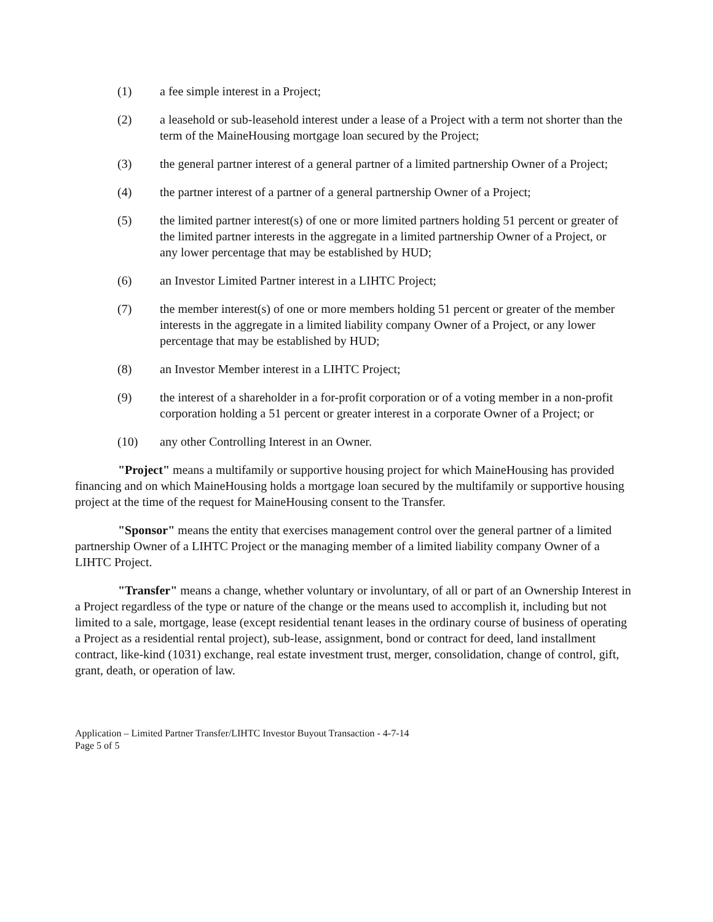(1) a fee simple interest in a Project;
(2) a leasehold or sub-leasehold interest under a lease of a Project with a term not shorter than the term of the MaineHousing mortgage loan secured by the Project;
(3) the general partner interest of a general partner of a limited partnership Owner of a Project;
(4) the partner interest of a partner of a general partnership Owner of a Project;
(5) the limited partner interest(s) of one or more limited partners holding 51 percent or greater of the limited partner interests in the aggregate in a limited partnership Owner of a Project, or any lower percentage that may be established by HUD;
(6) an Investor Limited Partner interest in a LIHTC Project;
(7) the member interest(s) of one or more members holding 51 percent or greater of the member interests in the aggregate in a limited liability company Owner of a Project, or any lower percentage that may be established by HUD;
(8) an Investor Member interest in a LIHTC Project;
(9) the interest of a shareholder in a for-profit corporation or of a voting member in a non-profit corporation holding a 51 percent or greater interest in a corporate Owner of a Project; or
(10) any other Controlling Interest in an Owner.
"Project" means a multifamily or supportive housing project for which MaineHousing has provided financing and on which MaineHousing holds a mortgage loan secured by the multifamily or supportive housing project at the time of the request for MaineHousing consent to the Transfer.
"Sponsor" means the entity that exercises management control over the general partner of a limited partnership Owner of a LIHTC Project or the managing member of a limited liability company Owner of a LIHTC Project.
"Transfer" means a change, whether voluntary or involuntary, of all or part of an Ownership Interest in a Project regardless of the type or nature of the change or the means used to accomplish it, including but not limited to a sale, mortgage, lease (except residential tenant leases in the ordinary course of business of operating a Project as a residential rental project), sub-lease, assignment, bond or contract for deed, land installment contract, like-kind (1031) exchange, real estate investment trust, merger, consolidation, change of control, gift, grant, death, or operation of law.
Application – Limited Partner Transfer/LIHTC Investor Buyout Transaction - 4-7-14
Page 5 of 5